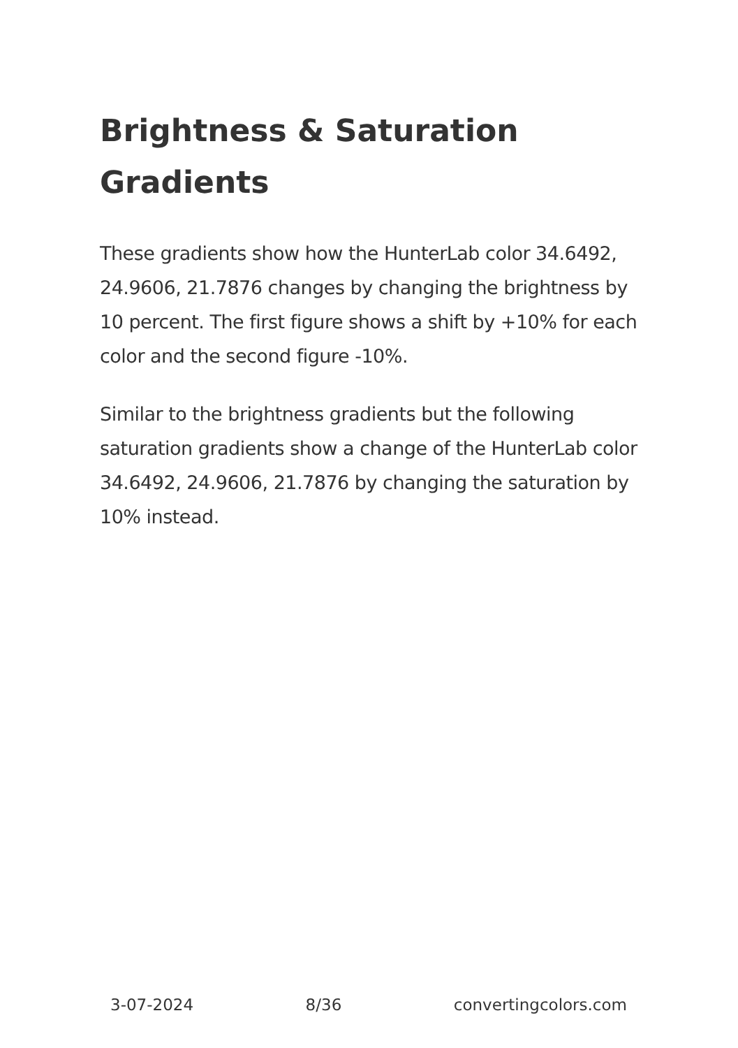Brightness & Saturation Gradients
These gradients show how the HunterLab color 34.6492, 24.9606, 21.7876 changes by changing the brightness by 10 percent. The first figure shows a shift by +10% for each color and the second figure -10%.
Similar to the brightness gradients but the following saturation gradients show a change of the HunterLab color 34.6492, 24.9606, 21.7876 by changing the saturation by 10% instead.
3-07-2024 8/36 convertingcolors.com